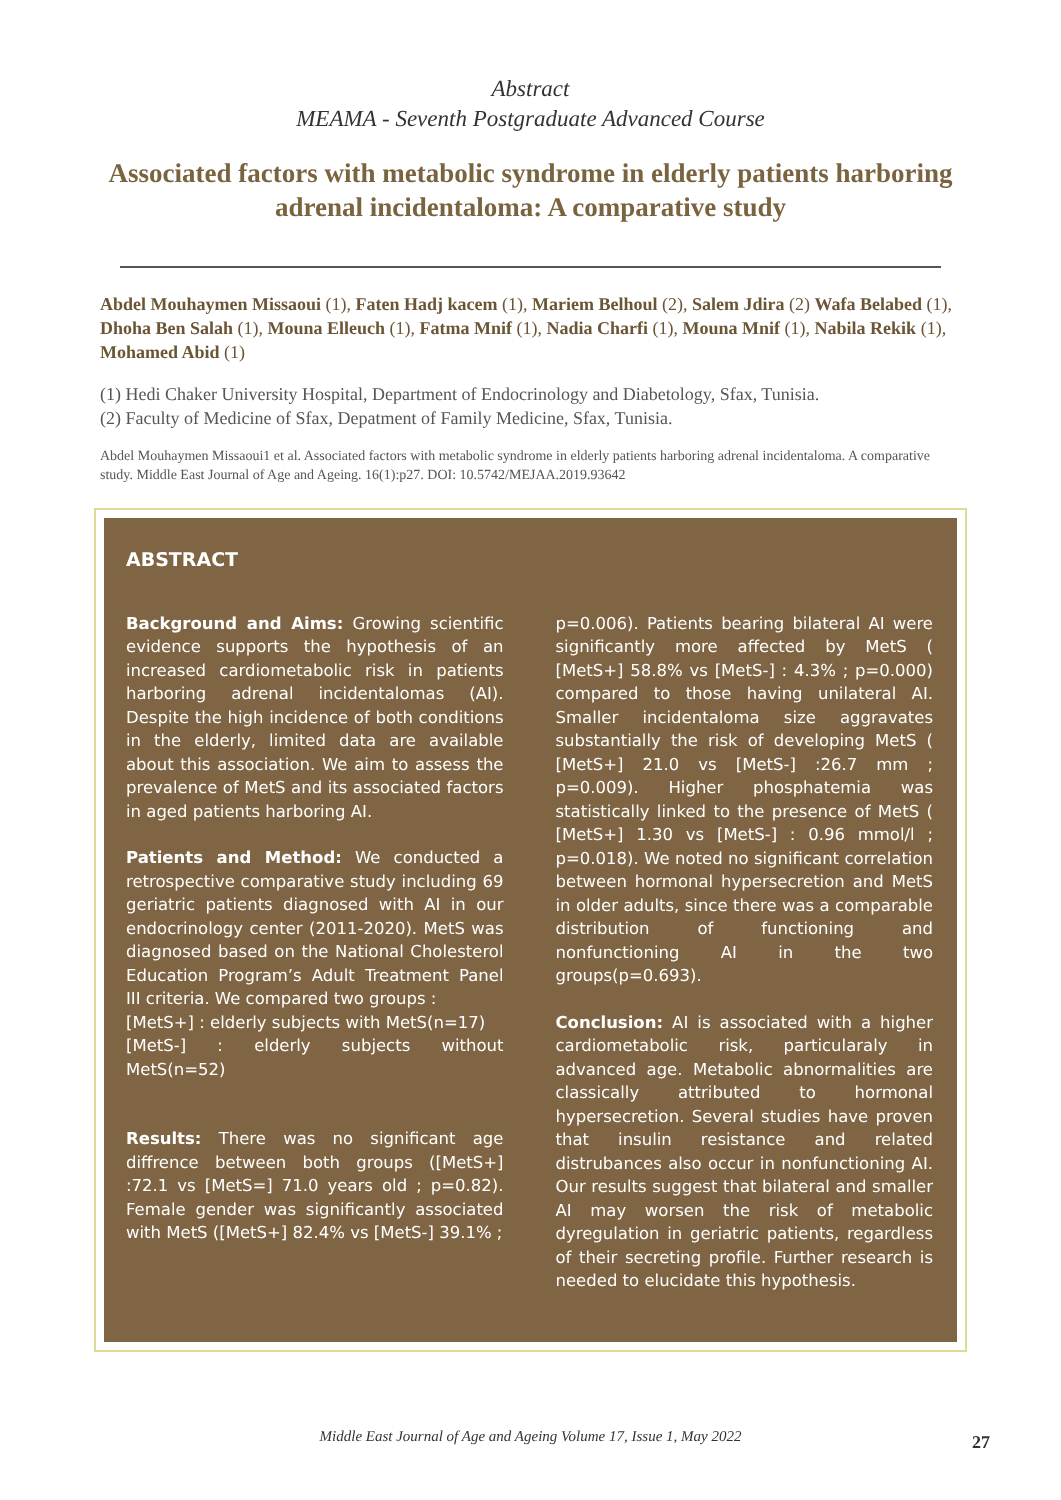Abstract
MEAMA - Seventh Postgraduate Advanced Course
Associated factors with metabolic syndrome in elderly patients harboring adrenal incidentaloma: A comparative study
Abdel Mouhaymen Missaoui (1), Faten Hadj kacem (1), Mariem Belhoul (2), Salem Jdira (2) Wafa Belabed (1), Dhoha Ben Salah (1), Mouna Elleuch (1), Fatma Mnif (1), Nadia Charfi (1), Mouna Mnif (1), Nabila Rekik (1), Mohamed Abid (1)
(1) Hedi Chaker University Hospital, Department of Endocrinology and Diabetology, Sfax, Tunisia.
(2) Faculty of Medicine of Sfax, Depatment of Family Medicine, Sfax, Tunisia.
Abdel Mouhaymen Missaoui1 et al. Associated factors with metabolic syndrome in elderly patients harboring adrenal incidentaloma. A comparative study. Middle East Journal of Age and Ageing. 16(1):p27. DOI: 10.5742/MEJAA.2019.93642
ABSTRACT
Background and Aims: Growing scientific evidence supports the hypothesis of an increased cardiometabolic risk in patients harboring adrenal incidentalomas (AI). Despite the high incidence of both conditions in the elderly, limited data are available about this association. We aim to assess the prevalence of MetS and its associated factors in aged patients harboring AI.
Patients and Method: We conducted a retrospective comparative study including 69 geriatric patients diagnosed with AI in our endocrinology center (2011-2020). MetS was diagnosed based on the National Cholesterol Education Program’s Adult Treatment Panel III criteria. We compared two groups :
[MetS+] : elderly subjects with MetS(n=17)
[MetS-] : elderly subjects without MetS(n=52)
Results: There was no significant age diffrence between both groups ([MetS+] :72.1 vs [MetS=] 71.0 years old ; p=0.82). Female gender was significantly associated with MetS ([MetS+] 82.4% vs [MetS-] 39.1% ;
p=0.006). Patients bearing bilateral AI were significantly more affected by MetS ( [MetS+] 58.8% vs [MetS-] : 4.3% ; p=0.000) compared to those having unilateral AI. Smaller incidentaloma size aggravates substantially the risk of developing MetS ( [MetS+] 21.0 vs [MetS-] :26.7 mm ; p=0.009). Higher phosphatemia was statistically linked to the presence of MetS ( [MetS+] 1.30 vs [MetS-] : 0.96 mmol/l ; p=0.018). We noted no significant correlation between hormonal hypersecretion and MetS in older adults, since there was a comparable distribution of functioning and nonfunctioning AI in the two groups(p=0.693).
Conclusion: AI is associated with a higher cardiometabolic risk, particularaly in advanced age. Metabolic abnormalities are classically attributed to hormonal hypersecretion. Several studies have proven that insulin resistance and related distrubances also occur in nonfunctioning AI. Our results suggest that bilateral and smaller AI may worsen the risk of metabolic dyregulation in geriatric patients, regardless of their secreting profile. Further research is needed to elucidate this hypothesis.
Middle East Journal of Age and Ageing Volume 17, Issue 1, May 2022 27